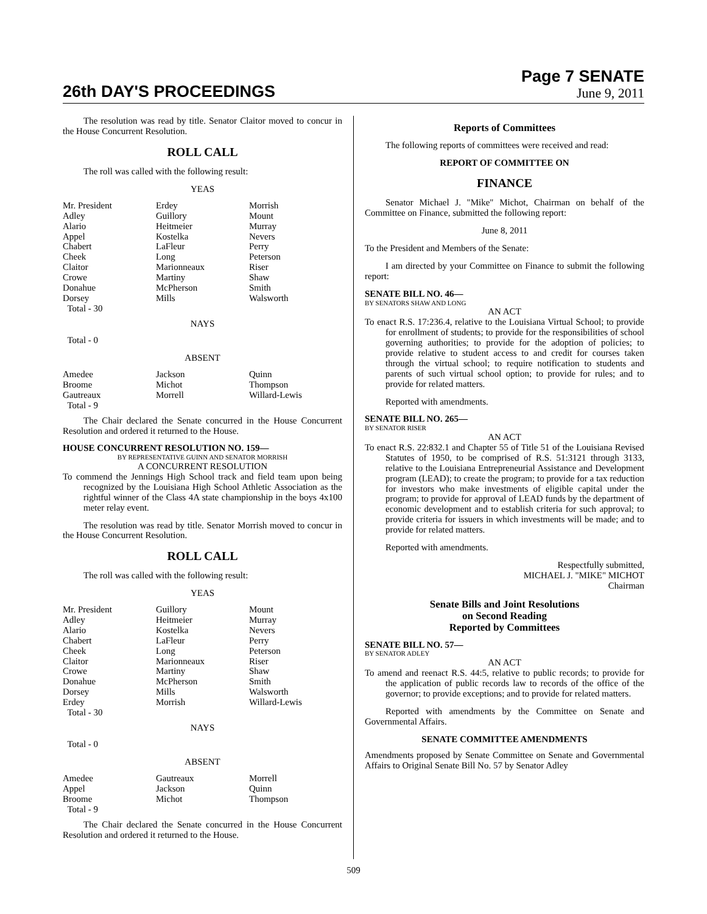26th DAY'S PROCEEDINGS
Page 7 SENATE
June 9, 2011
The resolution was read by title. Senator Claitor moved to concur in the House Concurrent Resolution.
ROLL CALL
The roll was called with the following result:
YEAS
| Mr. President | Erdey | Morrish |
| Adley | Guillory | Mount |
| Alario | Heitmeier | Murray |
| Appel | Kostelka | Nevers |
| Chabert | LaFleur | Perry |
| Cheek | Long | Peterson |
| Claitor | Marionneaux | Riser |
| Crowe | Martiny | Shaw |
| Donahue | McPherson | Smith |
| Dorsey | Mills | Walsworth |
| Total - 30 | | |
NAYS
Total - 0
ABSENT
| Amedee | Jackson | Quinn |
| Broome | Michot | Thompson |
| Gautreaux | Morrell | Willard-Lewis |
| Total - 9 | | |
The Chair declared the Senate concurred in the House Concurrent Resolution and ordered it returned to the House.
HOUSE CONCURRENT RESOLUTION NO. 159—
BY REPRESENTATIVE GUINN AND SENATOR MORRISH
A CONCURRENT RESOLUTION
To commend the Jennings High School track and field team upon being recognized by the Louisiana High School Athletic Association as the rightful winner of the Class 4A state championship in the boys 4x100 meter relay event.
The resolution was read by title. Senator Morrish moved to concur in the House Concurrent Resolution.
ROLL CALL
The roll was called with the following result:
YEAS
| Mr. President | Guillory | Mount |
| Adley | Heitmeier | Murray |
| Alario | Kostelka | Nevers |
| Chabert | LaFleur | Perry |
| Cheek | Long | Peterson |
| Claitor | Marionneaux | Riser |
| Crowe | Martiny | Shaw |
| Donahue | McPherson | Smith |
| Dorsey | Mills | Walsworth |
| Erdey | Morrish | Willard-Lewis |
| Total - 30 | | |
NAYS
Total - 0
ABSENT
| Amedee | Gautreaux | Morrell |
| Appel | Jackson | Quinn |
| Broome | Michot | Thompson |
| Total - 9 | | |
The Chair declared the Senate concurred in the House Concurrent Resolution and ordered it returned to the House.
Reports of Committees
The following reports of committees were received and read:
REPORT OF COMMITTEE ON
FINANCE
Senator Michael J. "Mike" Michot, Chairman on behalf of the Committee on Finance, submitted the following report:
June 8, 2011
To the President and Members of the Senate:
I am directed by your Committee on Finance to submit the following report:
SENATE BILL NO. 46—
BY SENATORS SHAW AND LONG
AN ACT
To enact R.S. 17:236.4, relative to the Louisiana Virtual School; to provide for enrollment of students; to provide for the responsibilities of school governing authorities; to provide for the adoption of policies; to provide relative to student access to and credit for courses taken through the virtual school; to require notification to students and parents of such virtual school option; to provide for rules; and to provide for related matters.
Reported with amendments.
SENATE BILL NO. 265—
BY SENATOR RISER
AN ACT
To enact R.S. 22:832.1 and Chapter 55 of Title 51 of the Louisiana Revised Statutes of 1950, to be comprised of R.S. 51:3121 through 3133, relative to the Louisiana Entrepreneurial Assistance and Development program (LEAD); to create the program; to provide for a tax reduction for investors who make investments of eligible capital under the program; to provide for approval of LEAD funds by the department of economic development and to establish criteria for such approval; to provide criteria for issuers in which investments will be made; and to provide for related matters.
Reported with amendments.
Respectfully submitted,
MICHAEL J. "MIKE" MICHOT
Chairman
Senate Bills and Joint Resolutions
on Second Reading
Reported by Committees
SENATE BILL NO. 57—
BY SENATOR ADLEY
AN ACT
To amend and reenact R.S. 44:5, relative to public records; to provide for the application of public records law to records of the office of the governor; to provide exceptions; and to provide for related matters.
Reported with amendments by the Committee on Senate and Governmental Affairs.
SENATE COMMITTEE AMENDMENTS
Amendments proposed by Senate Committee on Senate and Governmental Affairs to Original Senate Bill No. 57 by Senator Adley
509